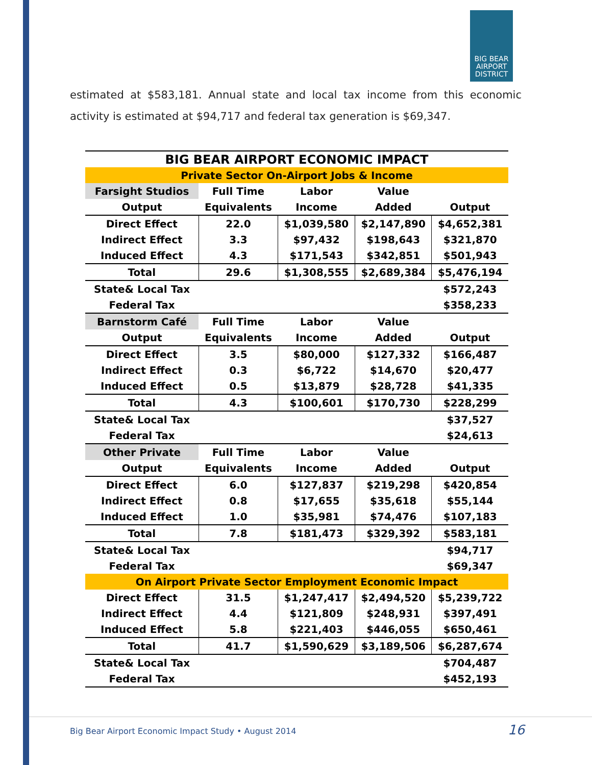BIG BEAR AIRPORT DISTRICT
estimated at $583,181. Annual state and local tax income from this economic activity is estimated at $94,717 and federal tax generation is $69,347.
| BIG BEAR AIRPORT ECONOMIC IMPACT | | | | |
| --- | --- | --- | --- | --- |
| Private Sector On-Airport Jobs & Income | | | | |
| Farsight Studios | Full Time | Labor | Value | |
| Output | Equivalents | Income | Added | Output |
| Direct Effect | 22.0 | $1,039,580 | $2,147,890 | $4,652,381 |
| Indirect Effect | 3.3 | $97,432 | $198,643 | $321,870 |
| Induced Effect | 4.3 | $171,543 | $342,851 | $501,943 |
| Total | 29.6 | $1,308,555 | $2,689,384 | $5,476,194 |
| State& Local Tax | | | | $572,243 |
| Federal Tax | | | | $358,233 |
| Barnstorm Café | Full Time | Labor | Value | |
| Output | Equivalents | Income | Added | Output |
| Direct Effect | 3.5 | $80,000 | $127,332 | $166,487 |
| Indirect Effect | 0.3 | $6,722 | $14,670 | $20,477 |
| Induced Effect | 0.5 | $13,879 | $28,728 | $41,335 |
| Total | 4.3 | $100,601 | $170,730 | $228,299 |
| State& Local Tax | | | | $37,527 |
| Federal Tax | | | | $24,613 |
| Other Private | Full Time | Labor | Value | |
| Output | Equivalents | Income | Added | Output |
| Direct Effect | 6.0 | $127,837 | $219,298 | $420,854 |
| Indirect Effect | 0.8 | $17,655 | $35,618 | $55,144 |
| Induced Effect | 1.0 | $35,981 | $74,476 | $107,183 |
| Total | 7.8 | $181,473 | $329,392 | $583,181 |
| State& Local Tax | | | | $94,717 |
| Federal Tax | | | | $69,347 |
| On Airport Private Sector Employment Economic Impact | | | | |
| Direct Effect | 31.5 | $1,247,417 | $2,494,520 | $5,239,722 |
| Indirect Effect | 4.4 | $121,809 | $248,931 | $397,491 |
| Induced Effect | 5.8 | $221,403 | $446,055 | $650,461 |
| Total | 41.7 | $1,590,629 | $3,189,506 | $6,287,674 |
| State& Local Tax | | | | $704,487 |
| Federal Tax | | | | $452,193 |
Big Bear Airport Economic Impact Study • August 2014
16